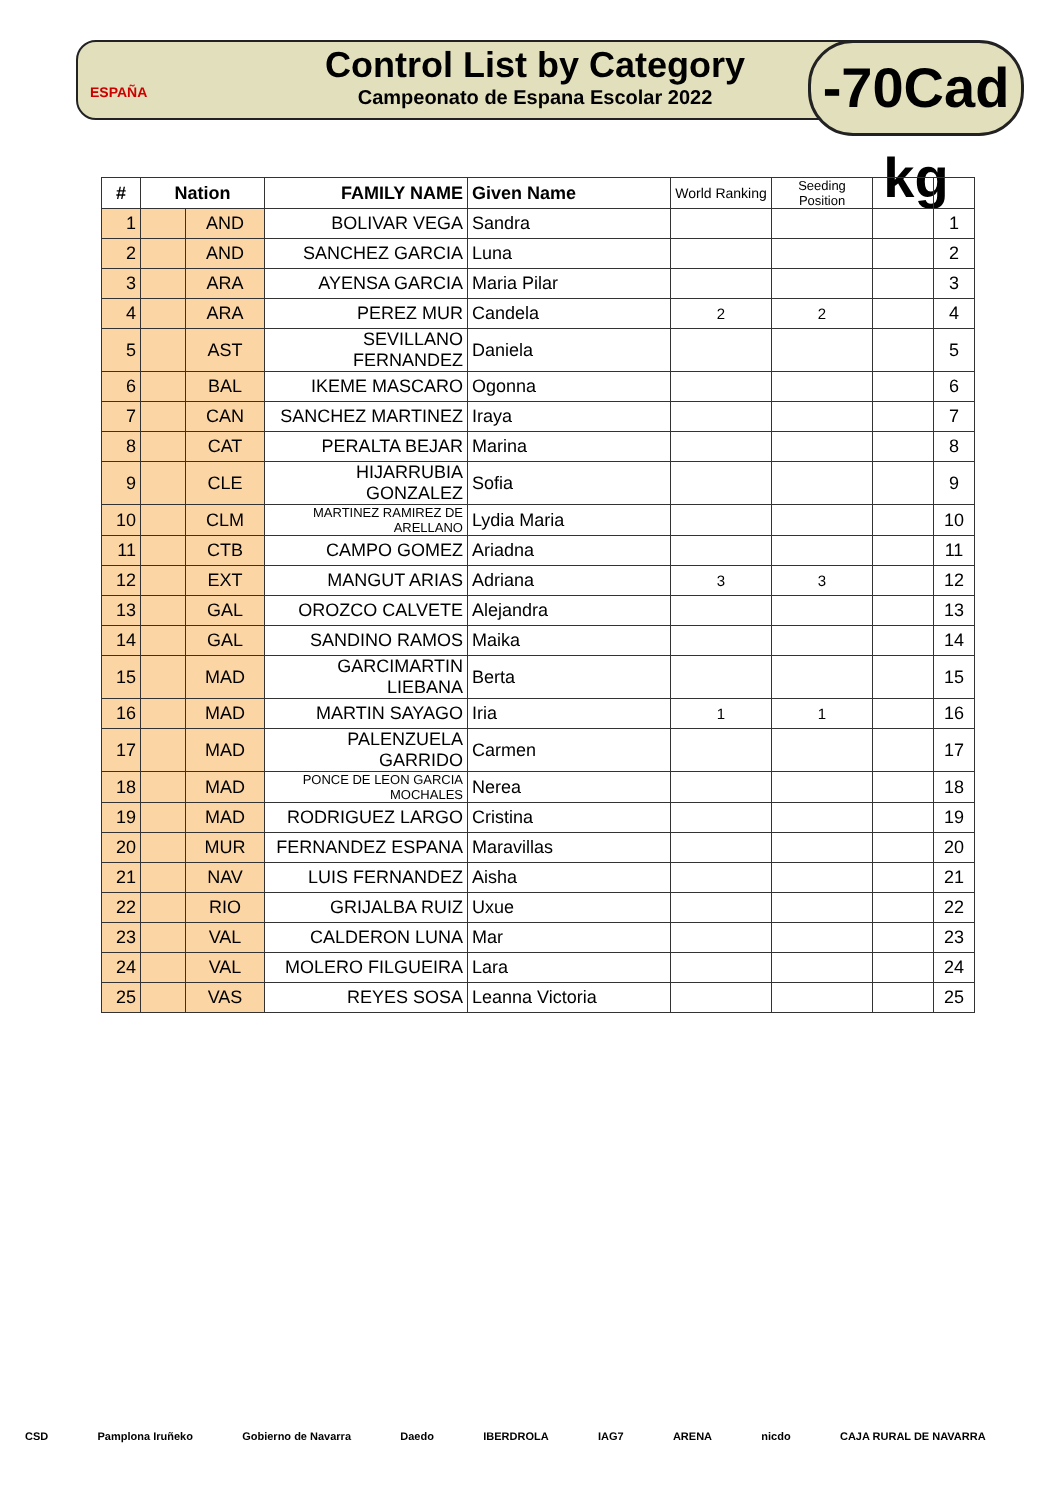ESPAÑA
Control List by Category
Campeonato de Espana Escolar 2022
-70Cad kg
| # | Nation | | FAMILY NAME | Given Name | World Ranking | Seeding Position | | |
| --- | --- | --- | --- | --- | --- | --- | --- | --- |
| 1 | | AND | BOLIVAR VEGA | Sandra | | | | 1 |
| 2 | | AND | SANCHEZ GARCIA | Luna | | | | 2 |
| 3 | | ARA | AYENSA GARCIA | Maria Pilar | | | | 3 |
| 4 | | ARA | PEREZ MUR | Candela | 2 | 2 | | 4 |
| 5 | | AST | SEVILLANO FERNANDEZ | Daniela | | | | 5 |
| 6 | | BAL | IKEME MASCARO | Ogonna | | | | 6 |
| 7 | | CAN | SANCHEZ MARTINEZ | Iraya | | | | 7 |
| 8 | | CAT | PERALTA BEJAR | Marina | | | | 8 |
| 9 | | CLE | HIJARRUBIA GONZALEZ | Sofia | | | | 9 |
| 10 | | CLM | MARTINEZ RAMIREZ DE ARELLANO | Lydia Maria | | | | 10 |
| 11 | | CTB | CAMPO GOMEZ | Ariadna | | | | 11 |
| 12 | | EXT | MANGUT ARIAS | Adriana | 3 | 3 | | 12 |
| 13 | | GAL | OROZCO CALVETE | Alejandra | | | | 13 |
| 14 | | GAL | SANDINO RAMOS | Maika | | | | 14 |
| 15 | | MAD | GARCIMARTIN LIEBANA | Berta | | | | 15 |
| 16 | | MAD | MARTIN SAYAGO | Iria | 1 | 1 | | 16 |
| 17 | | MAD | PALENZUELA GARRIDO | Carmen | | | | 17 |
| 18 | | MAD | PONCE DE LEON GARCIA MOCHALES | Nerea | | | | 18 |
| 19 | | MAD | RODRIGUEZ LARGO | Cristina | | | | 19 |
| 20 | | MUR | FERNANDEZ ESPANA | Maravillas | | | | 20 |
| 21 | | NAV | LUIS FERNANDEZ | Aisha | | | | 21 |
| 22 | | RIO | GRIJALBA RUIZ | Uxue | | | | 22 |
| 23 | | VAL | CALDERON LUNA | Mar | | | | 23 |
| 24 | | VAL | MOLERO FILGUEIRA | Lara | | | | 24 |
| 25 | | VAS | REYES SOSA | Leanna Victoria | | | | 25 |
CSD Pamplona Iruñeko Gobierno de Navarra Daedo IBERDROLA IAG7 ARENA nicdo CAJA RURAL DE NAVARRA